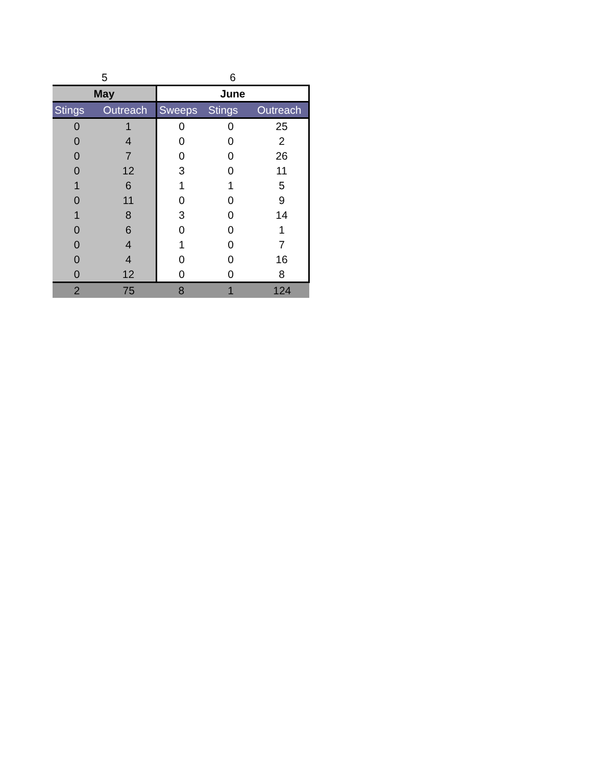| 5 | | 6 | | |
| May | | June | | |
| Stings | Outreach | Sweeps | Stings | Outreach |
| 0 | 1 | 0 | 0 | 25 |
| 0 | 4 | 0 | 0 | 2 |
| 0 | 7 | 0 | 0 | 26 |
| 0 | 12 | 3 | 0 | 11 |
| 1 | 6 | 1 | 1 | 5 |
| 0 | 11 | 0 | 0 | 9 |
| 1 | 8 | 3 | 0 | 14 |
| 0 | 6 | 0 | 0 | 1 |
| 0 | 4 | 1 | 0 | 7 |
| 0 | 4 | 0 | 0 | 16 |
| 0 | 12 | 0 | 0 | 8 |
| 2 | 75 | 8 | 1 | 124 |